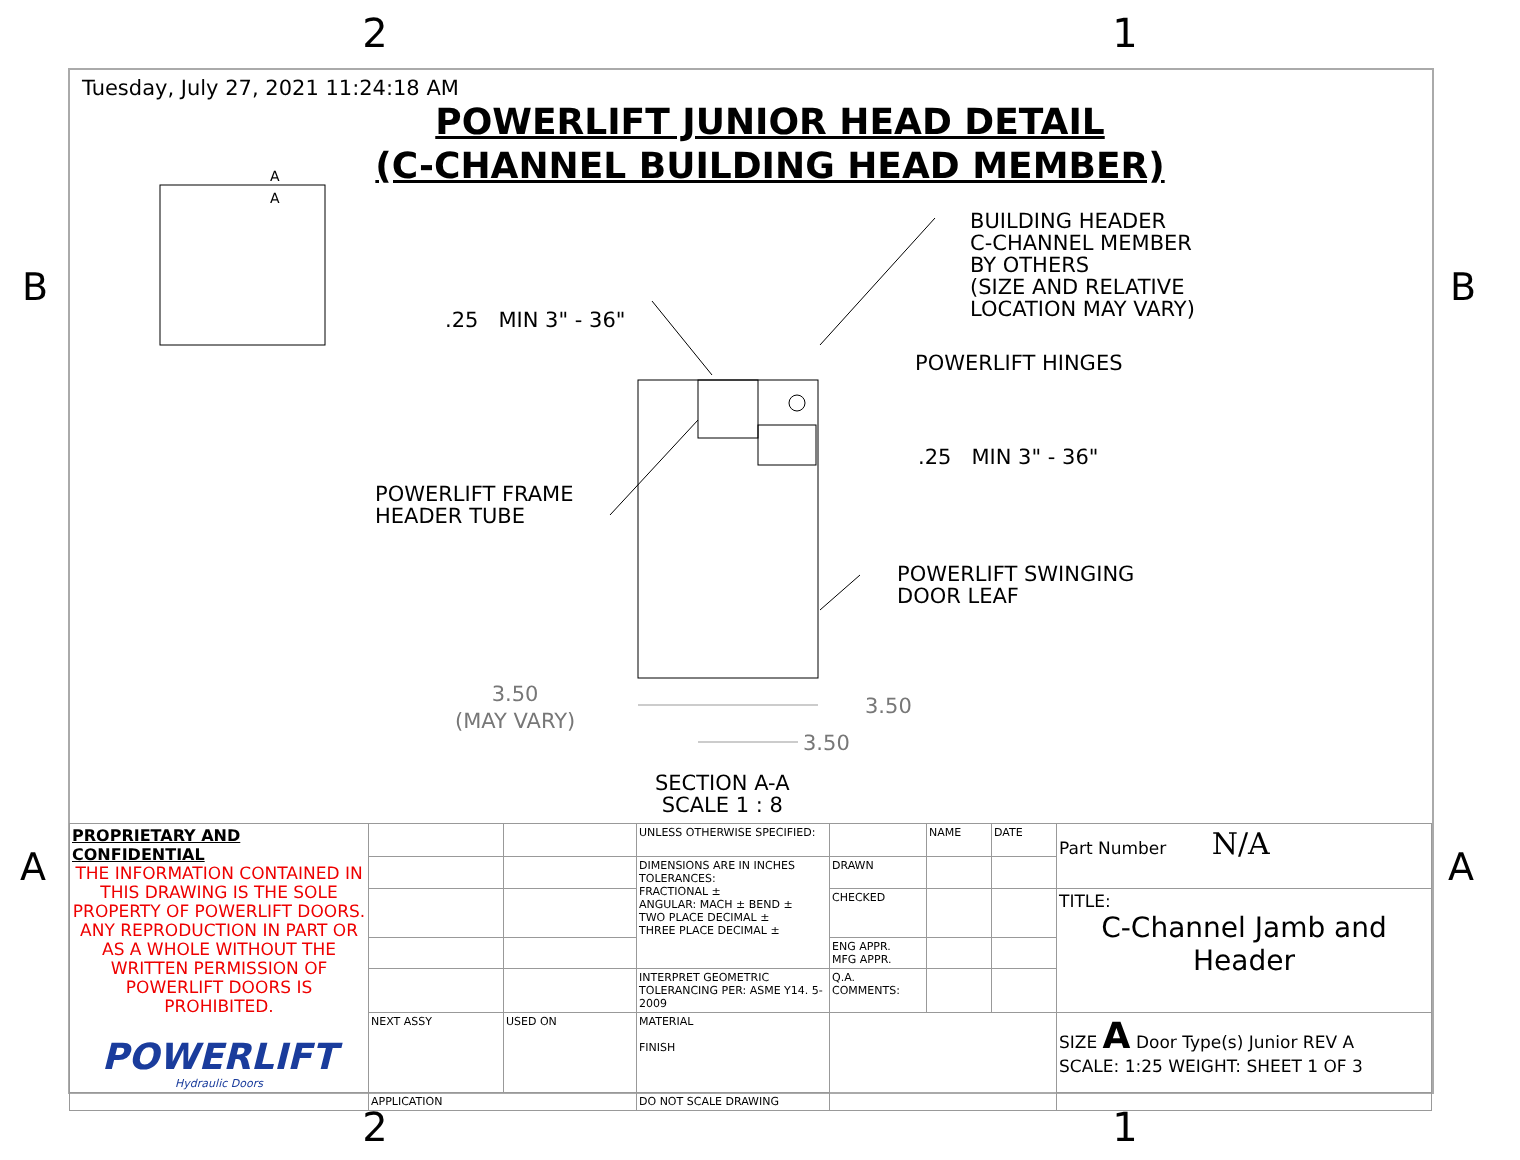2 1
Tuesday, July 27, 2021 11:24:18 AM
POWERLIFT JUNIOR HEAD DETAIL
(C-CHANNEL BUILDING HEAD MEMBER)
B B
A A
A
A
BUILDING HEADER
C-CHANNEL MEMBER
BY OTHERS
(SIZE AND RELATIVE
LOCATION MAY VARY)
.25 MIN 3" - 36"
POWERLIFT HINGES
.25 MIN 3" - 36"
POWERLIFT FRAME
HEADER TUBE
POWERLIFT SWINGING
DOOR LEAF
3.50
(MAY VARY)
3.50
3.50
SECTION A-A
SCALE 1 : 8
| PROPRIETARY AND CONFIDENTIAL THE INFORMATION CONTAINED IN THIS DRAWING IS THE SOLE PROPERTY OF POWERLIFT DOORS. ANY REPRODUCTION IN PART OR AS A WHOLE WITHOUT THE WRITTEN PERMISSION OF POWERLIFT DOORS IS PROHIBITED. POWERLIFT Hydraulic Doors | | | UNLESS OTHERWISE SPECIFIED: | | NAME | DATE | Part Number N/A |
| | | | DIMENSIONS ARE IN INCHES TOLERANCES: FRACTIONAL ± ANGULAR: MACH ± BEND ± TWO PLACE DECIMAL ± THREE PLACE DECIMAL ± | DRAWN | | | |
| | | | | CHECKED | | | TITLE: C-Channel Jamb and Header |
| | | | | ENG APPR. MFG APPR. | | | |
| | | | INTERPRET GEOMETRIC TOLERANCING PER: ASME Y14. 5-2009 | Q.A. COMMENTS: | | | |
| | NEXT ASSY | USED ON | MATERIAL FINISH | | | | SIZE A Door Type(s) Junior REV A SCALE: 1:25 WEIGHT: SHEET 1 OF 3 |
| | APPLICATION | | DO NOT SCALE DRAWING | | | | |
2 1